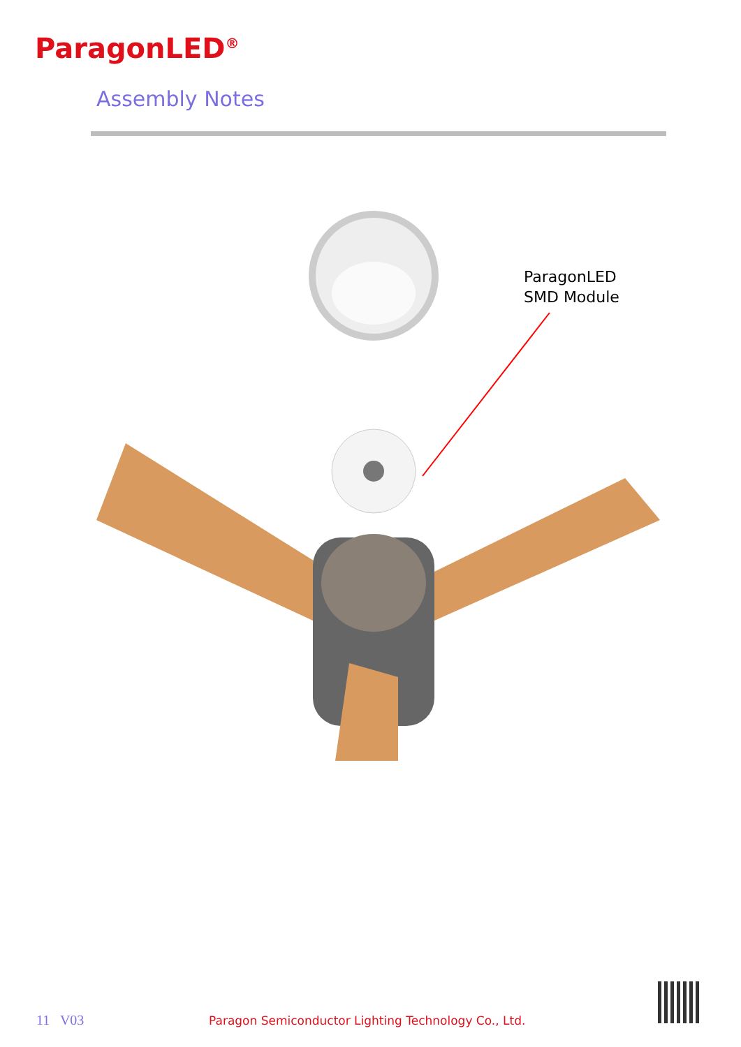ParagonLED<sup>®</sup>
Assembly Notes
ParagonLED
SMD Module
11 V03 Paragon Semiconductor Lighting Technology Co., Ltd.